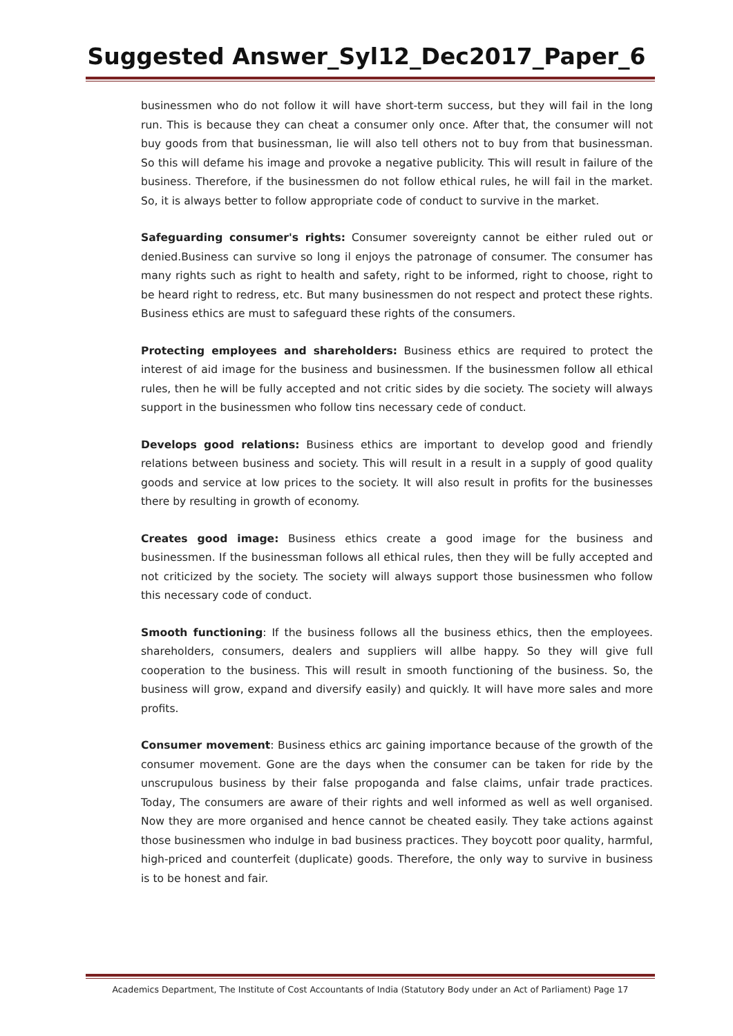Suggested Answer_Syl12_Dec2017_Paper_6
businessmen who do not follow it will have short-term success, but they will fail in the long run. This is because they can cheat a consumer only once. After that, the consumer will not buy goods from that businessman, lie will also tell others not to buy from that businessman. So this will defame his image and provoke a negative publicity. This will result in failure of the business. Therefore, if the businessmen do not follow ethical rules, he will fail in the market. So, it is always better to follow appropriate code of conduct to survive in the market.
Safeguarding consumer's rights: Consumer sovereignty cannot be either ruled out or denied.Business can survive so long il enjoys the patronage of consumer. The consumer has many rights such as right to health and safety, right to be informed, right to choose, right to be heard right to redress, etc. But many businessmen do not respect and protect these rights. Business ethics are must to safeguard these rights of the consumers.
Protecting employees and shareholders: Business ethics are required to protect the interest of aid image for the business and businessmen. If the businessmen follow all ethical rules, then he will be fully accepted and not critic sides by die society. The society will always support in the businessmen who follow tins necessary cede of conduct.
Develops good relations: Business ethics are important to develop good and friendly relations between business and society. This will result in a result in a supply of good quality goods and service at low prices to the society. It will also result in profits for the businesses there by resulting in growth of economy.
Creates good image: Business ethics create a good image for the business and businessmen. If the businessman follows all ethical rules, then they will be fully accepted and not criticized by the society. The society will always support those businessmen who follow this necessary code of conduct.
Smooth functioning: If the business follows all the business ethics, then the employees. shareholders, consumers, dealers and suppliers will allbe happy. So they will give full cooperation to the business. This will result in smooth functioning of the business. So, the business will grow, expand and diversify easily) and quickly. It will have more sales and more profits.
Consumer movement: Business ethics arc gaining importance because of the growth of the consumer movement. Gone are the days when the consumer can be taken for ride by the unscrupulous business by their false propoganda and false claims, unfair trade practices. Today, The consumers are aware of their rights and well informed as well as well organised. Now they are more organised and hence cannot be cheated easily. They take actions against those businessmen who indulge in bad business practices. They boycott poor quality, harmful, high-priced and counterfeit (duplicate) goods. Therefore, the only way to survive in business is to be honest and fair.
Academics Department, The Institute of Cost Accountants of India (Statutory Body under an Act of Parliament) Page 17